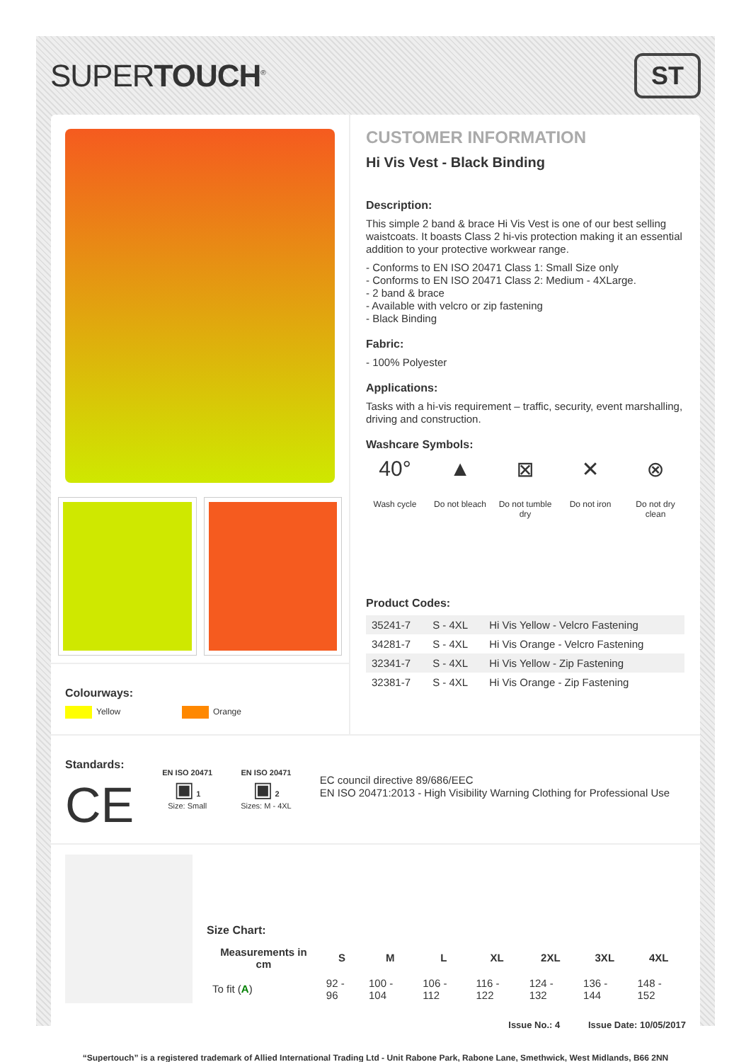SUPERTOUCH<sup>®</sup>
ST
Colourways:
Yellow Orange
CUSTOMER INFORMATION
Hi Vis Vest - Black Binding
Description:
This simple 2 band & brace Hi Vis Vest is one of our best selling waistcoats. It boasts Class 2 hi-vis protection making it an essential addition to your protective workwear range.
- Conforms to EN ISO 20471 Class 1: Small Size only
- Conforms to EN ISO 20471 Class 2: Medium - 4XLarge.
- 2 band & brace
- Available with velcro or zip fastening
- Black Binding
Fabric:
- 100% Polyester
Applications:
Tasks with a hi-vis requirement – traffic, security, event marshalling, driving and construction.
Washcare Symbols:
40°
Wash cycle
▲
Do not bleach
⊠
Do not tumble dry
✕
Do not iron
⊗
Do not dry clean
Product Codes:
| 35241-7 | S - 4XL | Hi Vis Yellow - Velcro Fastening |
| 34281-7 | S - 4XL | Hi Vis Orange - Velcro Fastening |
| 32341-7 | S - 4XL | Hi Vis Yellow - Zip Fastening |
| 32381-7 | S - 4XL | Hi Vis Orange - Zip Fastening |
Standards:
CE
EN ISO 20471
▣ 1
Size: Small
EN ISO 20471
▣ 2
Sizes: M - 4XL
EC council directive 89/686/EEC
EN ISO 20471:2013 - High Visibility Warning Clothing for Professional Use
Size Chart:
| Measurements in cm | S | M | L | XL | 2XL | 3XL | 4XL |
| --- | --- | --- | --- | --- | --- | --- | --- |
| To fit ( A ) | 92 - 96 | 100 - 104 | 106 - 112 | 116 - 122 | 124 - 132 | 136 - 144 | 148 - 152 |
Issue No.: 4 Issue Date: 10/05/2017
“Supertouch” is a registered trademark of Allied International Trading Ltd - Unit Rabone Park, Rabone Lane, Smethwick, West Midlands, B66 2NN